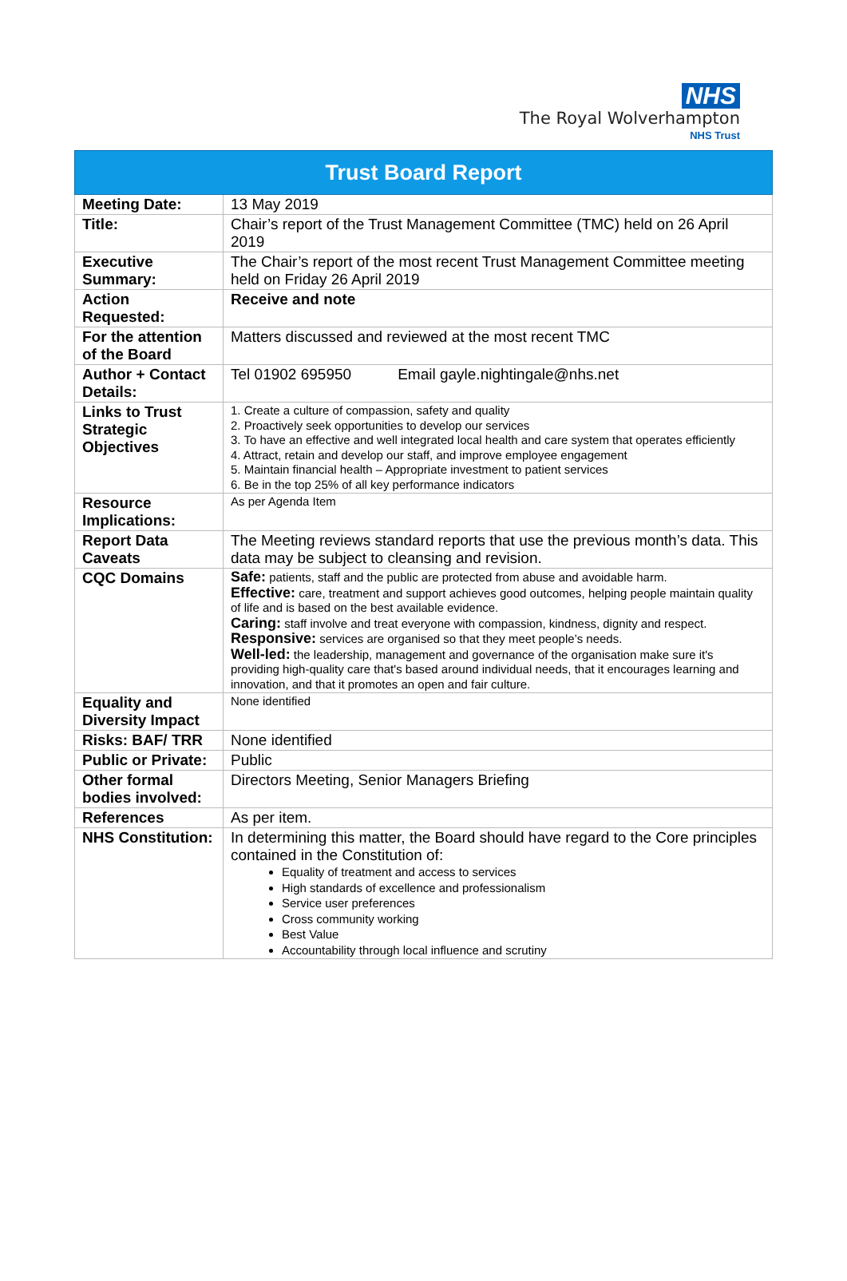NHS
The Royal Wolverhampton
NHS Trust
| Trust Board Report | |
| --- | --- |
| Meeting Date: | 13 May 2019 |
| Title: | Chair’s report of the Trust Management Committee (TMC) held on 26 April 2019 |
| Executive Summary: | The Chair’s report of the most recent Trust Management Committee meeting held on Friday 26 April 2019 |
| Action Requested: | Receive and note |
| For the attention of the Board | Matters discussed and reviewed at the most recent TMC |
| Author + Contact Details: | Tel 01902 695950 Email gayle.nightingale@nhs.net |
| Links to Trust Strategic Objectives | 1. Create a culture of compassion, safety and quality 2. Proactively seek opportunities to develop our services 3. To have an effective and well integrated local health and care system that operates efficiently 4. Attract, retain and develop our staff, and improve employee engagement 5. Maintain financial health – Appropriate investment to patient services 6. Be in the top 25% of all key performance indicators |
| Resource Implications: | As per Agenda Item |
| Report Data Caveats | The Meeting reviews standard reports that use the previous month’s data. This data may be subject to cleansing and revision. |
| CQC Domains | Safe: patients, staff and the public are protected from abuse and avoidable harm. Effective: care, treatment and support achieves good outcomes, helping people maintain quality of life and is based on the best available evidence. Caring: staff involve and treat everyone with compassion, kindness, dignity and respect. Responsive: services are organised so that they meet people’s needs. Well-led: the leadership, management and governance of the organisation make sure it's providing high-quality care that's based around individual needs, that it encourages learning and innovation, and that it promotes an open and fair culture. |
| Equality and Diversity Impact | None identified |
| Risks: BAF/ TRR | None identified |
| Public or Private: | Public |
| Other formal bodies involved: | Directors Meeting, Senior Managers Briefing |
| References | As per item. |
| NHS Constitution: | In determining this matter, the Board should have regard to the Core principles contained in the Constitution of: Equality of treatment and access to services High standards of excellence and professionalism Service user preferences Cross community working Best Value Accountability through local influence and scrutiny |